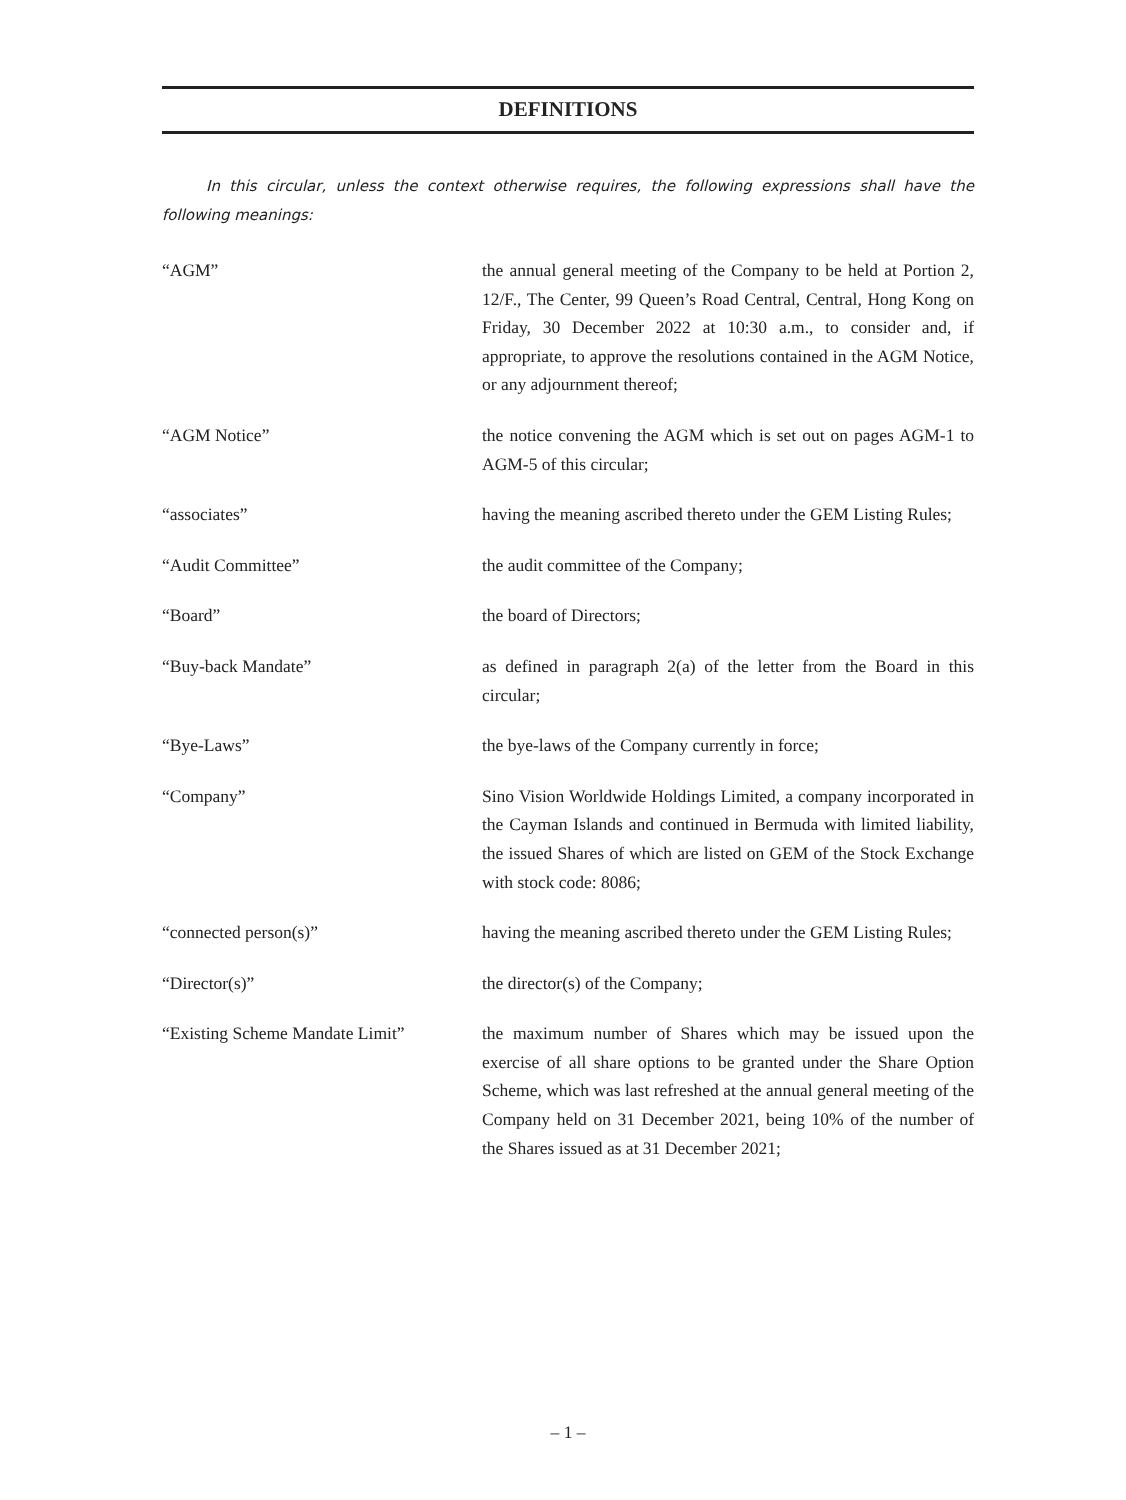DEFINITIONS
In this circular, unless the context otherwise requires, the following expressions shall have the following meanings:
“AGM” the annual general meeting of the Company to be held at Portion 2, 12/F., The Center, 99 Queen’s Road Central, Central, Hong Kong on Friday, 30 December 2022 at 10:30 a.m., to consider and, if appropriate, to approve the resolutions contained in the AGM Notice, or any adjournment thereof;
“AGM Notice” the notice convening the AGM which is set out on pages AGM-1 to AGM-5 of this circular;
“associates” having the meaning ascribed thereto under the GEM Listing Rules;
“Audit Committee” the audit committee of the Company;
“Board” the board of Directors;
“Buy-back Mandate” as defined in paragraph 2(a) of the letter from the Board in this circular;
“Bye-Laws” the bye-laws of the Company currently in force;
“Company” Sino Vision Worldwide Holdings Limited, a company incorporated in the Cayman Islands and continued in Bermuda with limited liability, the issued Shares of which are listed on GEM of the Stock Exchange with stock code: 8086;
“connected person(s)” having the meaning ascribed thereto under the GEM Listing Rules;
“Director(s)” the director(s) of the Company;
“Existing Scheme Mandate Limit”
the maximum number of Shares which may be issued upon the exercise of all share options to be granted under the Share Option Scheme, which was last refreshed at the annual general meeting of the Company held on 31 December 2021, being 10% of the number of the Shares issued as at 31 December 2021;
– 1 –